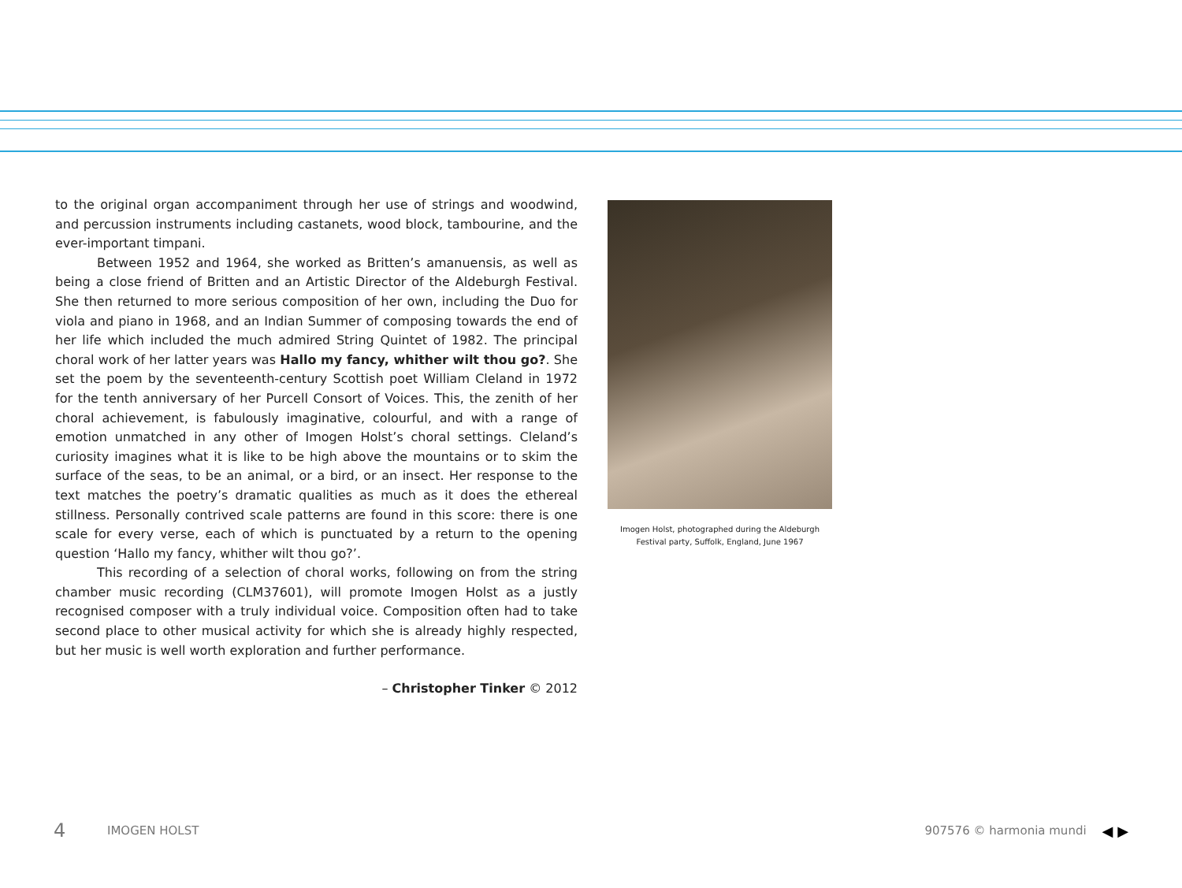to the original organ accompaniment through her use of strings and woodwind, and percussion instruments including castanets, wood block, tambourine, and the ever-important timpani.
Between 1952 and 1964, she worked as Britten’s amanuensis, as well as being a close friend of Britten and an Artistic Director of the Aldeburgh Festival. She then returned to more serious composition of her own, including the Duo for viola and piano in 1968, and an Indian Summer of composing towards the end of her life which included the much admired String Quintet of 1982. The principal choral work of her latter years was Hallo my fancy, whither wilt thou go?. She set the poem by the seventeenth-century Scottish poet William Cleland in 1972 for the tenth anniversary of her Purcell Consort of Voices. This, the zenith of her choral achievement, is fabulously imaginative, colourful, and with a range of emotion unmatched in any other of Imogen Holst’s choral settings. Cleland’s curiosity imagines what it is like to be high above the mountains or to skim the surface of the seas, to be an animal, or a bird, or an insect. Her response to the text matches the poetry’s dramatic qualities as much as it does the ethereal stillness. Personally contrived scale patterns are found in this score: there is one scale for every verse, each of which is punctuated by a return to the opening question ‘Hallo my fancy, whither wilt thou go?’.
This recording of a selection of choral works, following on from the string chamber music recording (CLM37601), will promote Imogen Holst as a justly recognised composer with a truly individual voice. Composition often had to take second place to other musical activity for which she is already highly respected, but her music is well worth exploration and further performance.
– Christopher Tinker © 2012
Imogen Holst, photographed during the Aldeburgh
Festival party, Suffolk, England, June 1967
4 IMOGEN HOLST 907576 © harmonia mundi ◀ ▶